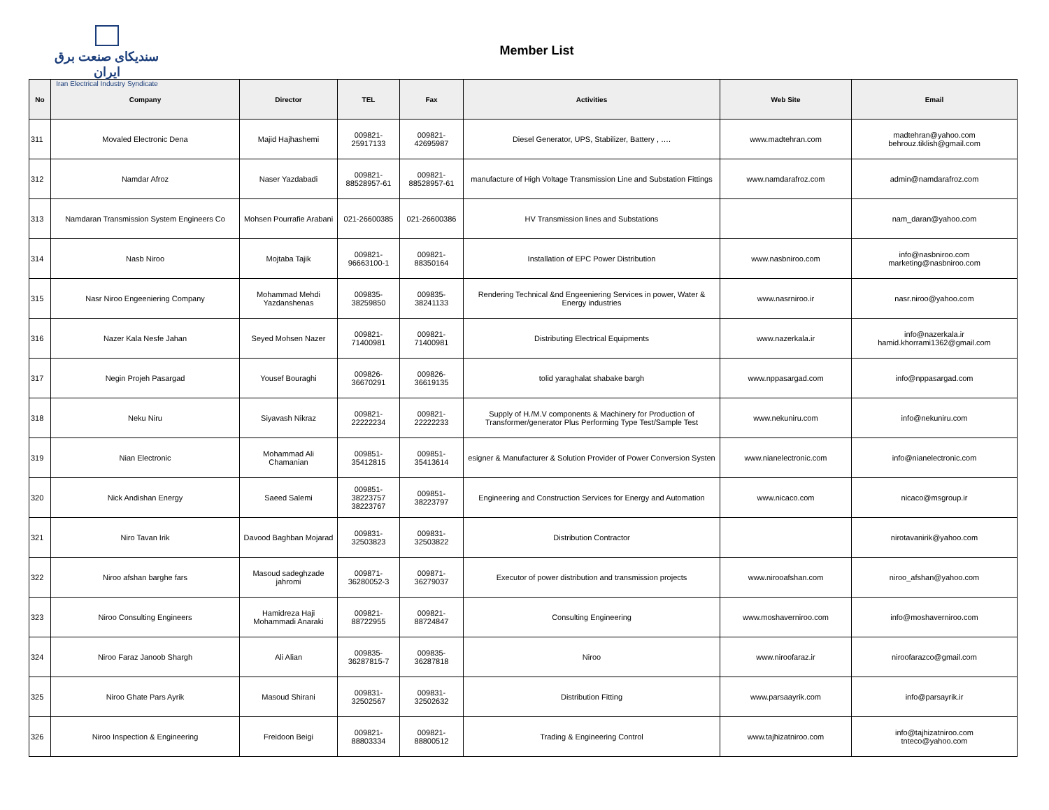سندیکای صنعت برق ایران
Iran Electrical Industry Syndicate
Member List
| No | Company | Director | TEL | Fax | Activities | Web Site | Email |
| --- | --- | --- | --- | --- | --- | --- | --- |
| 311 | Movaled Electronic Dena | Majid Hajhashemi | 009821- 25917133 | 009821- 42695987 | Diesel Generator, UPS, Stabilizer, Battery , …. | www.madtehran.com | madtehran@yahoo.com behrouz.tiklish@gmail.com |
| 312 | Namdar Afroz | Naser Yazdabadi | 009821- 88528957-61 | 009821- 88528957-61 | manufacture of High Voltage Transmission Line and Substation Fittings | www.namdarafroz.com | admin@namdarafroz.com |
| 313 | Namdaran Transmission System Engineers Co | Mohsen Pourrafie Arabani | 021-26600385 | 021-26600386 | HV Transmission lines and Substations | | nam_daran@yahoo.com |
| 314 | Nasb Niroo | Mojtaba Tajik | 009821- 96663100-1 | 009821- 88350164 | Installation of EPC Power Distribution | www.nasbniroo.com | info@nasbniroo.com marketing@nasbniroo.com |
| 315 | Nasr Niroo Engeeniering Company | Mohammad Mehdi Yazdanshenas | 009835- 38259850 | 009835- 38241133 | Rendering Technical &nd Engeeniering Services in power, Water & Energy industries | www.nasrniroo.ir | nasr.niroo@yahoo.com |
| 316 | Nazer Kala Nesfe Jahan | Seyed Mohsen Nazer | 009821- 71400981 | 009821- 71400981 | Distributing Electrical Equipments | www.nazerkala.ir | info@nazerkala.ir hamid.khorrami1362@gmail.com |
| 317 | Negin Projeh Pasargad | Yousef Bouraghi | 009826- 36670291 | 009826- 36619135 | tolid yaraghalat shabake bargh | www.nppasargad.com | info@nppasargad.com |
| 318 | Neku Niru | Siyavash Nikraz | 009821- 22222234 | 009821- 22222233 | Supply of H./M.V components & Machinery for Production of Transformer/generator Plus Performing Type Test/Sample Test | www.nekuniru.com | info@nekuniru.com |
| 319 | Nian Electronic | Mohammad Ali Chamanian | 009851- 35412815 | 009851- 35413614 | esigner & Manufacturer & Solution Provider of Power Conversion Systen | www.nianelectronic.com | info@nianelectronic.com |
| 320 | Nick Andishan Energy | Saeed Salemi | 009851- 38223757 38223767 | 009851- 38223797 | Engineering and Construction Services for Energy and Automation | www.nicaco.com | nicaco@msgroup.ir |
| 321 | Niro Tavan Irik | Davood Baghban Mojarad | 009831- 32503823 | 009831- 32503822 | Distribution Contractor | | nirotavanirik@yahoo.com |
| 322 | Niroo afshan barghe fars | Masoud sadeghzade jahromi | 009871- 36280052-3 | 009871- 36279037 | Executor of power distribution and transmission projects | www.nirooafshan.com | niroo_afshan@yahoo.com |
| 323 | Niroo Consulting Engineers | Hamidreza Haji Mohammadi Anaraki | 009821- 88722955 | 009821- 88724847 | Consulting Engineering | www.moshaverniroo.com | info@moshaverniroo.com |
| 324 | Niroo Faraz Janoob Shargh | Ali Alian | 009835- 36287815-7 | 009835- 36287818 | Niroo | www.niroofaraz.ir | niroofarazco@gmail.com |
| 325 | Niroo Ghate Pars Ayrik | Masoud Shirani | 009831- 32502567 | 009831- 32502632 | Distribution Fitting | www.parsaayrik.com | info@parsayrik.ir |
| 326 | Niroo Inspection & Engineering | Freidoon Beigi | 009821- 88803334 | 009821- 88800512 | Trading & Engineering Control | www.tajhizatniroo.com | info@tajhizatniroo.com tnteco@yahoo.com |